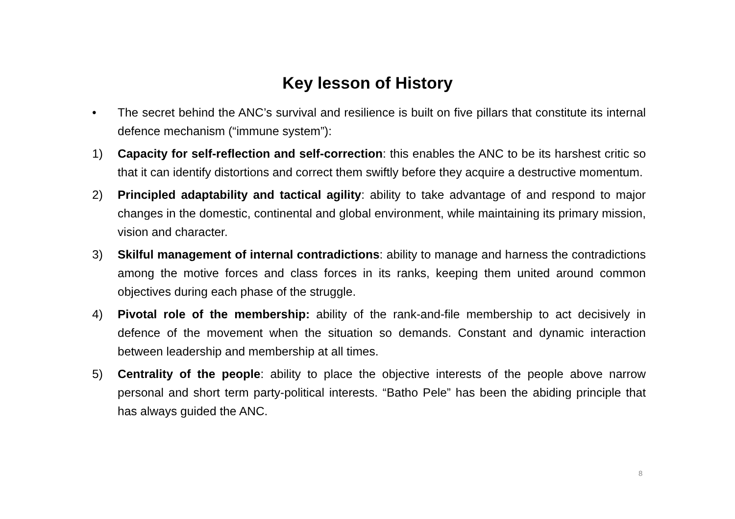Key lesson of History
• The secret behind the ANC’s survival and resilience is built on five pillars that constitute its internal defence mechanism (“immune system”):
1) Capacity for self-reflection and self-correction: this enables the ANC to be its harshest critic so that it can identify distortions and correct them swiftly before they acquire a destructive momentum.
2) Principled adaptability and tactical agility: ability to take advantage of and respond to major changes in the domestic, continental and global environment, while maintaining its primary mission, vision and character.
3) Skilful management of internal contradictions: ability to manage and harness the contradictions among the motive forces and class forces in its ranks, keeping them united around common objectives during each phase of the struggle.
4) Pivotal role of the membership: ability of the rank-and-file membership to act decisively in defence of the movement when the situation so demands. Constant and dynamic interaction between leadership and membership at all times.
5) Centrality of the people: ability to place the objective interests of the people above narrow personal and short term party-political interests. “Batho Pele” has been the abiding principle that has always guided the ANC.
8